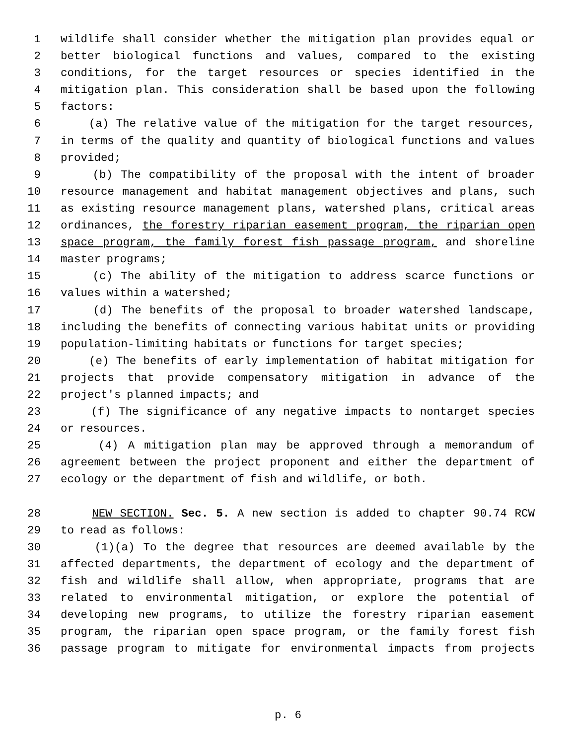1 wildlife shall consider whether the mitigation plan provides equal or
2 better biological functions and values, compared to the existing
3 conditions, for the target resources or species identified in the
4 mitigation plan. This consideration shall be based upon the following
5 factors:
6 (a) The relative value of the mitigation for the target resources,
7 in terms of the quality and quantity of biological functions and values
8 provided;
9 (b) The compatibility of the proposal with the intent of broader
10 resource management and habitat management objectives and plans, such
11 as existing resource management plans, watershed plans, critical areas
12 ordinances, the forestry riparian easement program, the riparian open
13 space program, the family forest fish passage program, and shoreline
14 master programs;
15 (c) The ability of the mitigation to address scarce functions or
16 values within a watershed;
17 (d) The benefits of the proposal to broader watershed landscape,
18 including the benefits of connecting various habitat units or providing
19 population-limiting habitats or functions for target species;
20 (e) The benefits of early implementation of habitat mitigation for
21 projects that provide compensatory mitigation in advance of the
22 project's planned impacts; and
23 (f) The significance of any negative impacts to nontarget species
24 or resources.
25 (4) A mitigation plan may be approved through a memorandum of
26 agreement between the project proponent and either the department of
27 ecology or the department of fish and wildlife, or both.
28 NEW SECTION. Sec. 5. A new section is added to chapter 90.74 RCW
29 to read as follows:
30 (1)(a) To the degree that resources are deemed available by the
31 affected departments, the department of ecology and the department of
32 fish and wildlife shall allow, when appropriate, programs that are
33 related to environmental mitigation, or explore the potential of
34 developing new programs, to utilize the forestry riparian easement
35 program, the riparian open space program, or the family forest fish
36 passage program to mitigate for environmental impacts from projects
p. 6